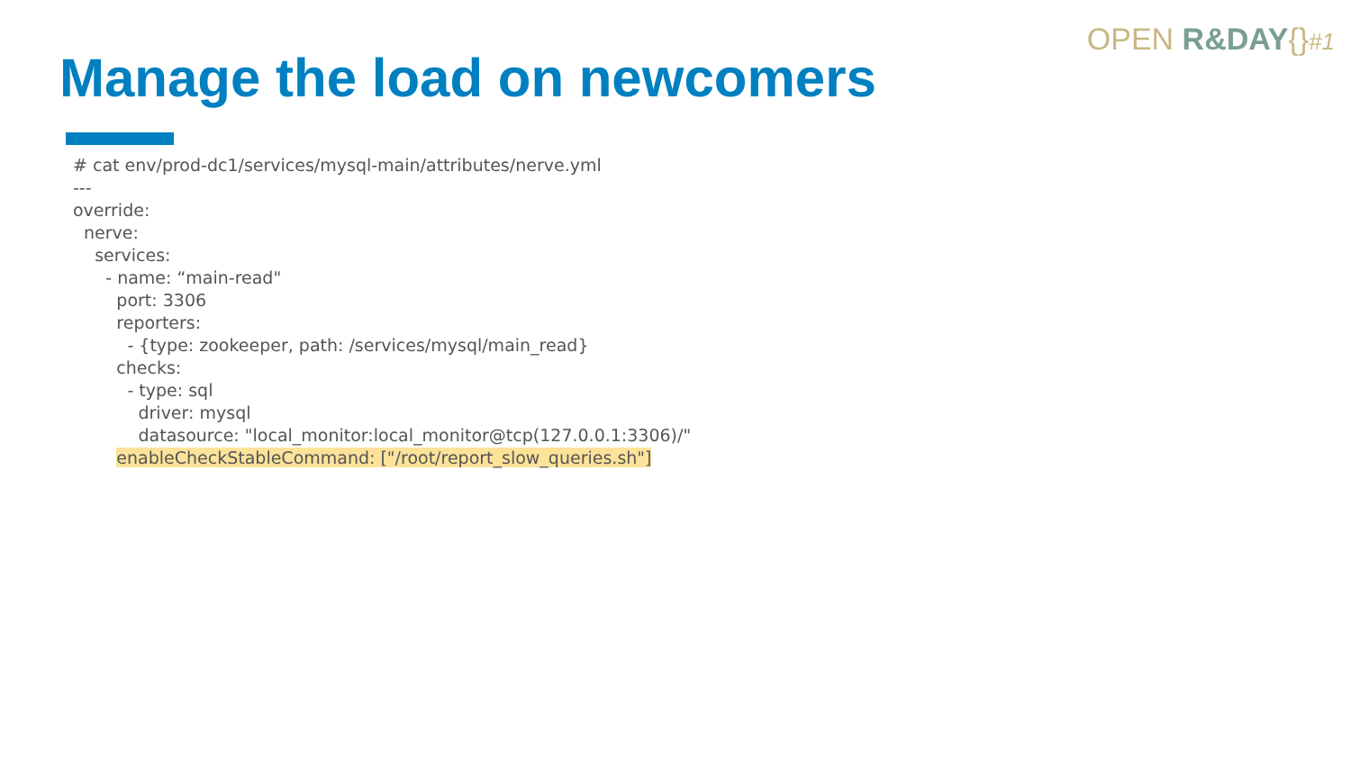OPEN R&DAY{}#1
Manage the load on newcomers
# cat env/prod-dc1/services/mysql-main/attributes/nerve.yml
---
override:
  nerve:
    services:
      - name: “main-read"
        port: 3306
        reporters:
          - {type: zookeeper, path: /services/mysql/main_read}
        checks:
          - type: sql
            driver: mysql
            datasource: "local_monitor:local_monitor@tcp(127.0.0.1:3306)/"
        enableCheckStableCommand: ["/root/report_slow_queries.sh"]